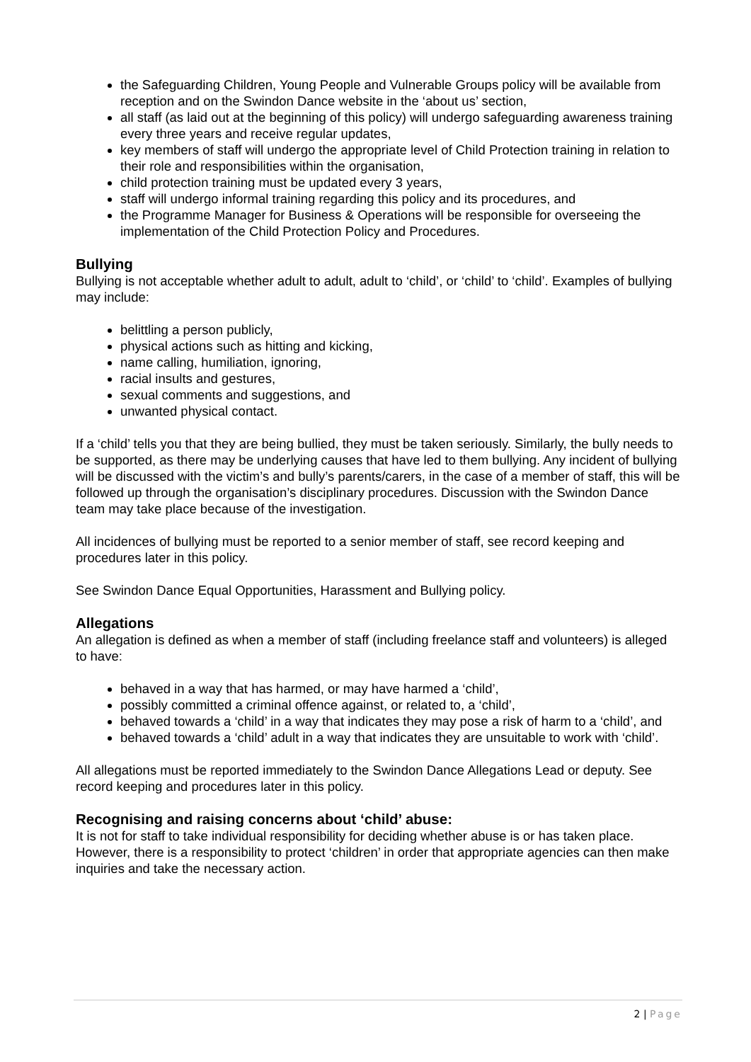the Safeguarding Children, Young People and Vulnerable Groups policy will be available from reception and on the Swindon Dance website in the ‘about us’ section,
all staff (as laid out at the beginning of this policy) will undergo safeguarding awareness training every three years and receive regular updates,
key members of staff will undergo the appropriate level of Child Protection training in relation to their role and responsibilities within the organisation,
child protection training must be updated every 3 years,
staff will undergo informal training regarding this policy and its procedures, and
the Programme Manager for Business & Operations will be responsible for overseeing the implementation of the Child Protection Policy and Procedures.
Bullying
Bullying is not acceptable whether adult to adult, adult to ‘child’, or ‘child’ to ‘child’. Examples of bullying may include:
belittling a person publicly,
physical actions such as hitting and kicking,
name calling, humiliation, ignoring,
racial insults and gestures,
sexual comments and suggestions, and
unwanted physical contact.
If a ‘child’ tells you that they are being bullied, they must be taken seriously. Similarly, the bully needs to be supported, as there may be underlying causes that have led to them bullying. Any incident of bullying will be discussed with the victim’s and bully’s parents/carers, in the case of a member of staff, this will be followed up through the organisation’s disciplinary procedures. Discussion with the Swindon Dance team may take place because of the investigation.
All incidences of bullying must be reported to a senior member of staff, see record keeping and procedures later in this policy.
See Swindon Dance Equal Opportunities, Harassment and Bullying policy.
Allegations
An allegation is defined as when a member of staff (including freelance staff and volunteers) is alleged to have:
behaved in a way that has harmed, or may have harmed a ‘child’,
possibly committed a criminal offence against, or related to, a ‘child’,
behaved towards a ‘child’ in a way that indicates they may pose a risk of harm to a ‘child’, and
behaved towards a ‘child’ adult in a way that indicates they are unsuitable to work with ‘child’.
All allegations must be reported immediately to the Swindon Dance Allegations Lead or deputy. See record keeping and procedures later in this policy.
Recognising and raising concerns about ‘child’ abuse:
It is not for staff to take individual responsibility for deciding whether abuse is or has taken place. However, there is a responsibility to protect ‘children’ in order that appropriate agencies can then make inquiries and take the necessary action.
2 | Page